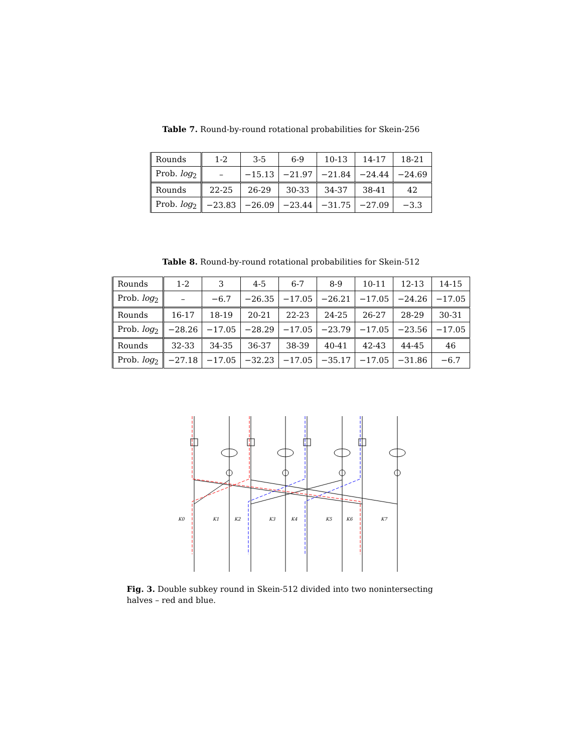Table 7. Round-by-round rotational probabilities for Skein-256
| Rounds | 1-2 | 3-5 | 6-9 | 10-13 | 14-17 | 18-21 |
| Prob. log<sub>2</sub> | – | −15.13 | −21.97 | −21.84 | −24.44 | −24.69 |
| Rounds | 22-25 | 26-29 | 30-33 | 34-37 | 38-41 | 42 |
| Prob. log<sub>2</sub> | −23.83 | −26.09 | −23.44 | −31.75 | −27.09 | −3.3 |
Table 8. Round-by-round rotational probabilities for Skein-512
| Rounds | 1-2 | 3 | 4-5 | 6-7 | 8-9 | 10-11 | 12-13 | 14-15 |
| Prob. log<sub>2</sub> | – | −6.7 | −26.35 | −17.05 | −26.21 | −17.05 | −24.26 | −17.05 |
| Rounds | 16-17 | 18-19 | 20-21 | 22-23 | 24-25 | 26-27 | 28-29 | 30-31 |
| Prob. log<sub>2</sub> | −28.26 | −17.05 | −28.29 | −17.05 | −23.79 | −17.05 | −23.56 | −17.05 |
| Rounds | 32-33 | 34-35 | 36-37 | 38-39 | 40-41 | 42-43 | 44-45 | 46 |
| Prob. log<sub>2</sub> | −27.18 | −17.05 | −32.23 | −17.05 | −35.17 | −17.05 | −31.86 | −6.7 |
K0
K1
K2
K3
K4
K5
K6
K7
Fig. 3. Double subkey round in Skein-512 divided into two nonintersecting halves – red and blue.